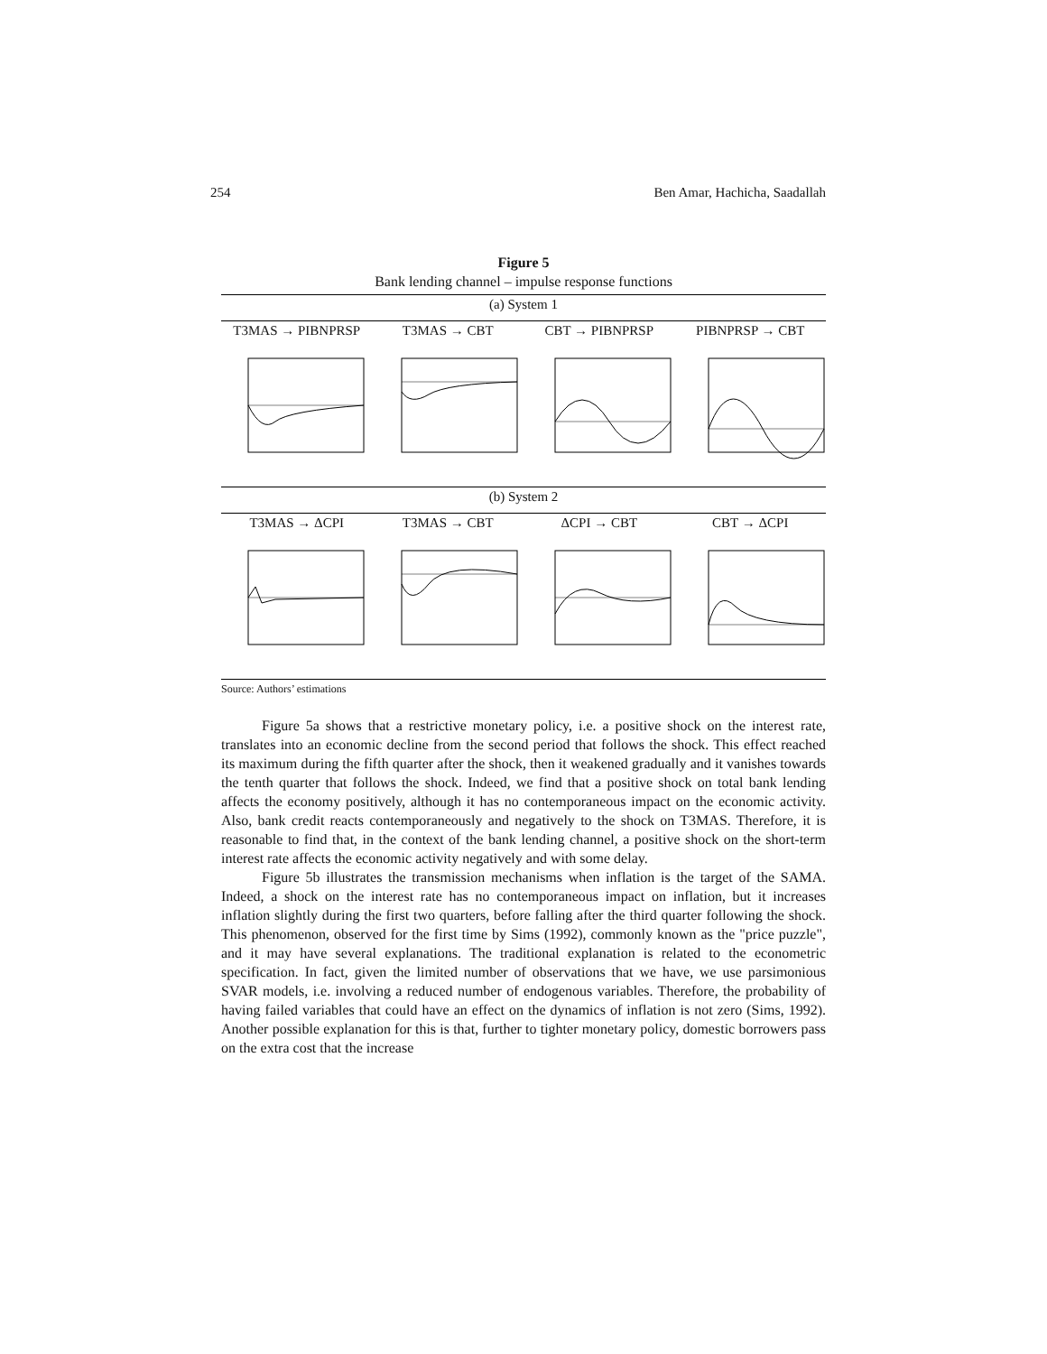254 Ben Amar, Hachicha, Saadallah
Figure 5
Bank lending channel – impulse response functions
(a) System 1
T3MAS → PIBNPRSP T3MAS → CBT CBT → PIBNPRSP PIBNPRSP → CBT
(b) System 2
T3MAS → ΔCPI T3MAS → CBT ΔCPI → CBT CBT → ΔCPI
Source: Authors’ estimations
Figure 5a shows that a restrictive monetary policy, i.e. a positive shock on the interest rate, translates into an economic decline from the second period that follows the shock. This effect reached its maximum during the fifth quarter after the shock, then it weakened gradually and it vanishes towards the tenth quarter that follows the shock. Indeed, we find that a positive shock on total bank lending affects the economy positively, although it has no contemporaneous impact on the economic activity. Also, bank credit reacts contemporaneously and negatively to the shock on T3MAS. Therefore, it is reasonable to find that, in the context of the bank lending channel, a positive shock on the short-term interest rate affects the economic activity negatively and with some delay.
Figure 5b illustrates the transmission mechanisms when inflation is the target of the SAMA. Indeed, a shock on the interest rate has no contemporaneous impact on inflation, but it increases inflation slightly during the first two quarters, before falling after the third quarter following the shock. This phenomenon, observed for the first time by Sims (1992), commonly known as the "price puzzle", and it may have several explanations. The traditional explanation is related to the econometric specification. In fact, given the limited number of observations that we have, we use parsimonious SVAR models, i.e. involving a reduced number of endogenous variables. Therefore, the probability of having failed variables that could have an effect on the dynamics of inflation is not zero (Sims, 1992). Another possible explanation for this is that, further to tighter monetary policy, domestic borrowers pass on the extra cost that the increase